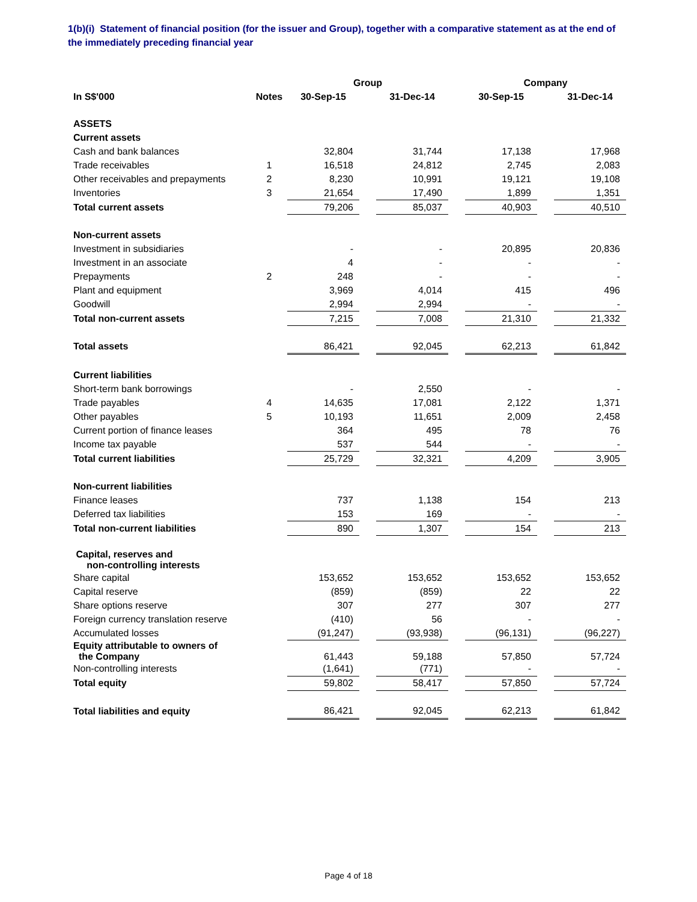1(b)(i) Statement of financial position (for the issuer and Group), together with a comparative statement as at the end of the immediately preceding financial year
| | | Group | | | | Company | | |
| --- | --- | --- | --- | --- | --- | --- | --- | --- |
| In S$'000 | Notes | 30-Sep-15 | | 31-Dec-14 | | 30-Sep-15 | | 31-Dec-14 |
| ASSETS | | | | | | | | |
| Current assets | | | | | | | | |
| Cash and bank balances | | 32,804 | | 31,744 | | 17,138 | | 17,968 |
| Trade receivables | 1 | 16,518 | | 24,812 | | 2,745 | | 2,083 |
| Other receivables and prepayments | 2 | 8,230 | | 10,991 | | 19,121 | | 19,108 |
| Inventories | 3 | 21,654 | | 17,490 | | 1,899 | | 1,351 |
| Total current assets | | 79,206 | | 85,037 | | 40,903 | | 40,510 |
| Non-current assets | | | | | | | | |
| Investment in subsidiaries | | - | | - | | 20,895 | | 20,836 |
| Investment in an associate | | 4 | | - | | - | | - |
| Prepayments | 2 | 248 | | - | | - | | - |
| Plant and equipment | | 3,969 | | 4,014 | | 415 | | 496 |
| Goodwill | | 2,994 | | 2,994 | | - | | - |
| Total non-current assets | | 7,215 | | 7,008 | | 21,310 | | 21,332 |
| Total assets | | 86,421 | | 92,045 | | 62,213 | | 61,842 |
| Current liabilities | | | | | | | | |
| Short-term bank borrowings | | - | | 2,550 | | - | | - |
| Trade payables | 4 | 14,635 | | 17,081 | | 2,122 | | 1,371 |
| Other payables | 5 | 10,193 | | 11,651 | | 2,009 | | 2,458 |
| Current portion of finance leases | | 364 | | 495 | | 78 | | 76 |
| Income tax payable | | 537 | | 544 | | - | | - |
| Total current liabilities | | 25,729 | | 32,321 | | 4,209 | | 3,905 |
| Non-current liabilities | | | | | | | | |
| Finance leases | | 737 | | 1,138 | | 154 | | 213 |
| Deferred tax liabilities | | 153 | | 169 | | - | | - |
| Total non-current liabilities | | 890 | | 1,307 | | 154 | | 213 |
| Capital, reserves and non-controlling interests | | | | | | | | |
| Share capital | | 153,652 | | 153,652 | | 153,652 | | 153,652 |
| Capital reserve | | (859) | | (859) | | 22 | | 22 |
| Share options reserve | | 307 | | 277 | | 307 | | 277 |
| Foreign currency translation reserve | | (410) | | 56 | | - | | - |
| Accumulated losses | | (91,247) | | (93,938) | | (96,131) | | (96,227) |
| Equity attributable to owners of the Company | | 61,443 | | 59,188 | | 57,850 | | 57,724 |
| Non-controlling interests | | (1,641) | | (771) | | - | | - |
| Total equity | | 59,802 | | 58,417 | | 57,850 | | 57,724 |
| Total liabilities and equity | | 86,421 | | 92,045 | | 62,213 | | 61,842 |
Page 4 of 18